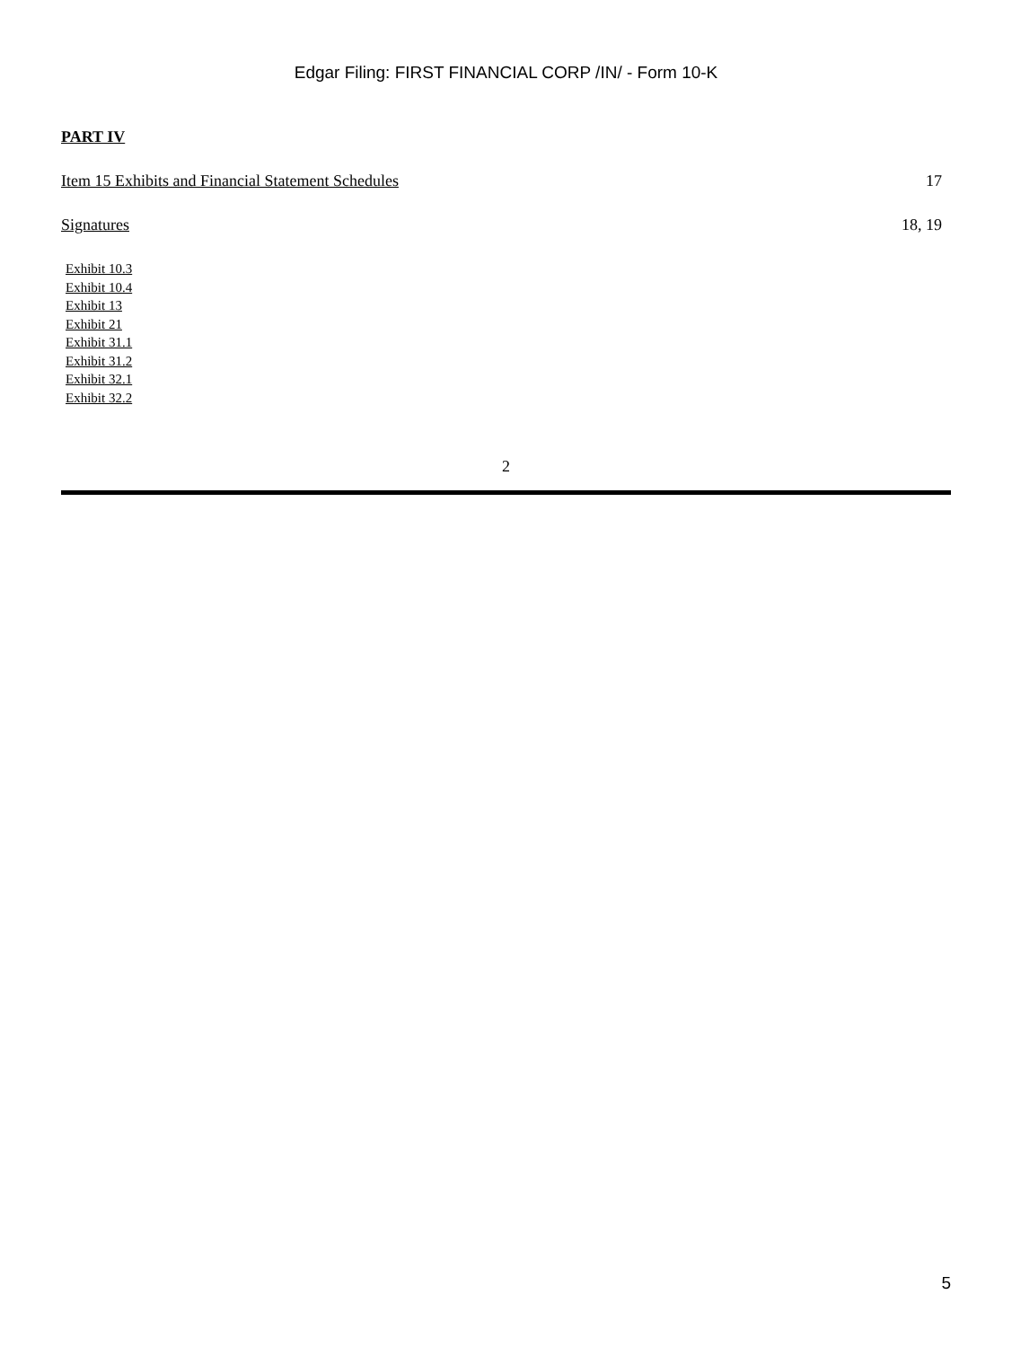Edgar Filing: FIRST FINANCIAL CORP /IN/ - Form 10-K
PART IV
Item 15 Exhibits and Financial Statement Schedules 17
Signatures 18, 19
Exhibit 10.3
Exhibit 10.4
Exhibit 13
Exhibit 21
Exhibit 31.1
Exhibit 31.2
Exhibit 32.1
Exhibit 32.2
2
5